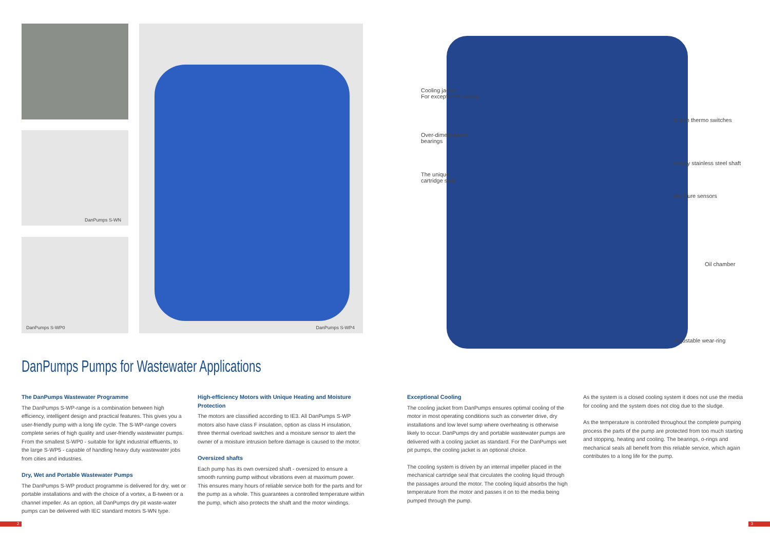DanPumps S-WN
DanPumps S-WP0
DanPumps S-WP4
Cooling jacket
For exceptional cooling
Over-dimensioned
bearings
The unique
cartridge seal
Klixon thermo switches
Heavy stainless steel shaft
Moisture sensors
Oil chamber
Adjustable wear-ring
DanPumps Pumps for Wastewater Applications
The DanPumps Wastewater Programme
The DanPumps S-WP-range is a combination between high efficiency, intelligent design and practical features. This gives you a user-friendly pump with a long life cycle. The S-WP-range covers complete series of high quality and user-friendly wastewater pumps. From the smallest S-WP0 - suitable for light industrial effluents, to the large S-WP5 - capable of handling heavy duty wastewater jobs from cities and industries.
Dry, Wet and Portable Wastewater Pumps
The DanPumps S-WP product programme is delivered for dry, wet or portable installations and with the choice of a vortex, a B-tween or a channel impeller. As an option, all DanPumps dry pit waste-water pumps can be delivered with IEC standard motors S-WN type.
High-efficiency Motors with Unique Heating and Moisture Protection
The motors are classified according to IE3. All DanPumps S-WP motors also have class F insulation, option as class H insulation, three thermal overload switches and a moisture sensor to alert the owner of a moisture intrusion before damage is caused to the motor.
Oversized shafts
Each pump has its own oversized shaft - oversized to ensure a smooth running pump without vibrations even at maximum power. This ensures many hours of reliable service both for the parts and for the pump as a whole. This guarantees a controlled temperature within the pump, which also protects the shaft and the motor windings.
Exceptional Cooling
The cooling jacket from DanPumps ensures optimal cooling of the motor in most operating conditions such as converter drive, dry installations and low level sump where overheating is otherwise likely to occur. DanPumps dry and portable wastewater pumps are delivered with a cooling jacket as standard. For the DanPumps wet pit pumps, the cooling jacket is an optional choice.
The cooling system is driven by an internal impeller placed in the mechanical cartridge seal that circulates the cooling liquid through the passages around the motor. The cooling liquid absorbs the high temperature from the motor and passes it on to the media being pumped through the pump.
As the system is a closed cooling system it does not use the media for cooling and the system does not clog due to the sludge.
As the temperature is controlled throughout the complete pumping process the parts of the pump are protected from too much starting and stopping, heating and cooling. The bearings, o-rings and mechanical seals all benefit from this reliable service, which again contributes to a long life for the pump.
2 3